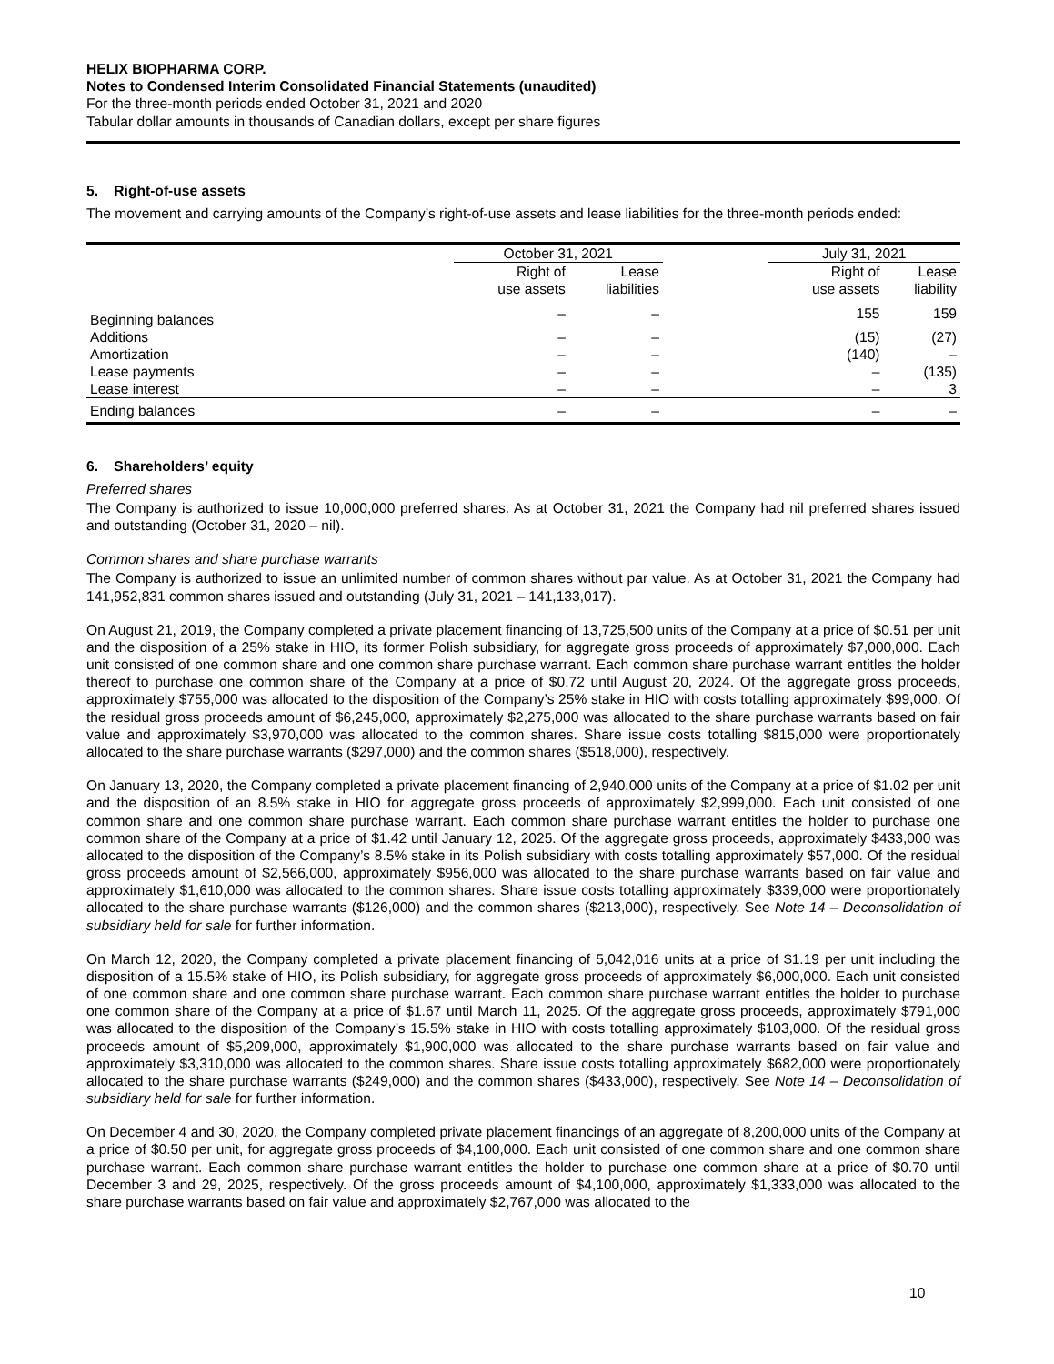HELIX BIOPHARMA CORP.
Notes to Condensed Interim Consolidated Financial Statements (unaudited)
For the three-month periods ended October 31, 2021 and 2020
Tabular dollar amounts in thousands of Canadian dollars, except per share figures
5. Right-of-use assets
The movement and carrying amounts of the Company’s right-of-use assets and lease liabilities for the three-month periods ended:
| | October 31, 2021 | | | July 31, 2021 | |
| --- | --- | --- | --- | --- | --- |
| | Right of use assets | Lease liabilities | | Right of use assets | Lease liability |
| Beginning balances | – | – | | 155 | 159 |
| Additions | – | – | | (15) | (27) |
| Amortization | – | – | | (140) | – |
| Lease payments | – | – | | – | (135) |
| Lease interest | – | – | | – | 3 |
| Ending balances | – | – | | – | – |
6. Shareholders’ equity
Preferred shares
The Company is authorized to issue 10,000,000 preferred shares. As at October 31, 2021 the Company had nil preferred shares issued and outstanding (October 31, 2020 – nil).
Common shares and share purchase warrants
The Company is authorized to issue an unlimited number of common shares without par value. As at October 31, 2021 the Company had 141,952,831 common shares issued and outstanding (July 31, 2021 – 141,133,017).
On August 21, 2019, the Company completed a private placement financing of 13,725,500 units of the Company at a price of $0.51 per unit and the disposition of a 25% stake in HIO, its former Polish subsidiary, for aggregate gross proceeds of approximately $7,000,000. Each unit consisted of one common share and one common share purchase warrant. Each common share purchase warrant entitles the holder thereof to purchase one common share of the Company at a price of $0.72 until August 20, 2024. Of the aggregate gross proceeds, approximately $755,000 was allocated to the disposition of the Company’s 25% stake in HIO with costs totalling approximately $99,000. Of the residual gross proceeds amount of $6,245,000, approximately $2,275,000 was allocated to the share purchase warrants based on fair value and approximately $3,970,000 was allocated to the common shares. Share issue costs totalling $815,000 were proportionately allocated to the share purchase warrants ($297,000) and the common shares ($518,000), respectively.
On January 13, 2020, the Company completed a private placement financing of 2,940,000 units of the Company at a price of $1.02 per unit and the disposition of an 8.5% stake in HIO for aggregate gross proceeds of approximately $2,999,000. Each unit consisted of one common share and one common share purchase warrant. Each common share purchase warrant entitles the holder to purchase one common share of the Company at a price of $1.42 until January 12, 2025. Of the aggregate gross proceeds, approximately $433,000 was allocated to the disposition of the Company’s 8.5% stake in its Polish subsidiary with costs totalling approximately $57,000. Of the residual gross proceeds amount of $2,566,000, approximately $956,000 was allocated to the share purchase warrants based on fair value and approximately $1,610,000 was allocated to the common shares. Share issue costs totalling approximately $339,000 were proportionately allocated to the share purchase warrants ($126,000) and the common shares ($213,000), respectively. See Note 14 – Deconsolidation of subsidiary held for sale for further information.
On March 12, 2020, the Company completed a private placement financing of 5,042,016 units at a price of $1.19 per unit including the disposition of a 15.5% stake of HIO, its Polish subsidiary, for aggregate gross proceeds of approximately $6,000,000. Each unit consisted of one common share and one common share purchase warrant. Each common share purchase warrant entitles the holder to purchase one common share of the Company at a price of $1.67 until March 11, 2025. Of the aggregate gross proceeds, approximately $791,000 was allocated to the disposition of the Company’s 15.5% stake in HIO with costs totalling approximately $103,000. Of the residual gross proceeds amount of $5,209,000, approximately $1,900,000 was allocated to the share purchase warrants based on fair value and approximately $3,310,000 was allocated to the common shares. Share issue costs totalling approximately $682,000 were proportionately allocated to the share purchase warrants ($249,000) and the common shares ($433,000), respectively. See Note 14 – Deconsolidation of subsidiary held for sale for further information.
On December 4 and 30, 2020, the Company completed private placement financings of an aggregate of 8,200,000 units of the Company at a price of $0.50 per unit, for aggregate gross proceeds of $4,100,000. Each unit consisted of one common share and one common share purchase warrant. Each common share purchase warrant entitles the holder to purchase one common share at a price of $0.70 until December 3 and 29, 2025, respectively. Of the gross proceeds amount of $4,100,000, approximately $1,333,000 was allocated to the share purchase warrants based on fair value and approximately $2,767,000 was allocated to the
10